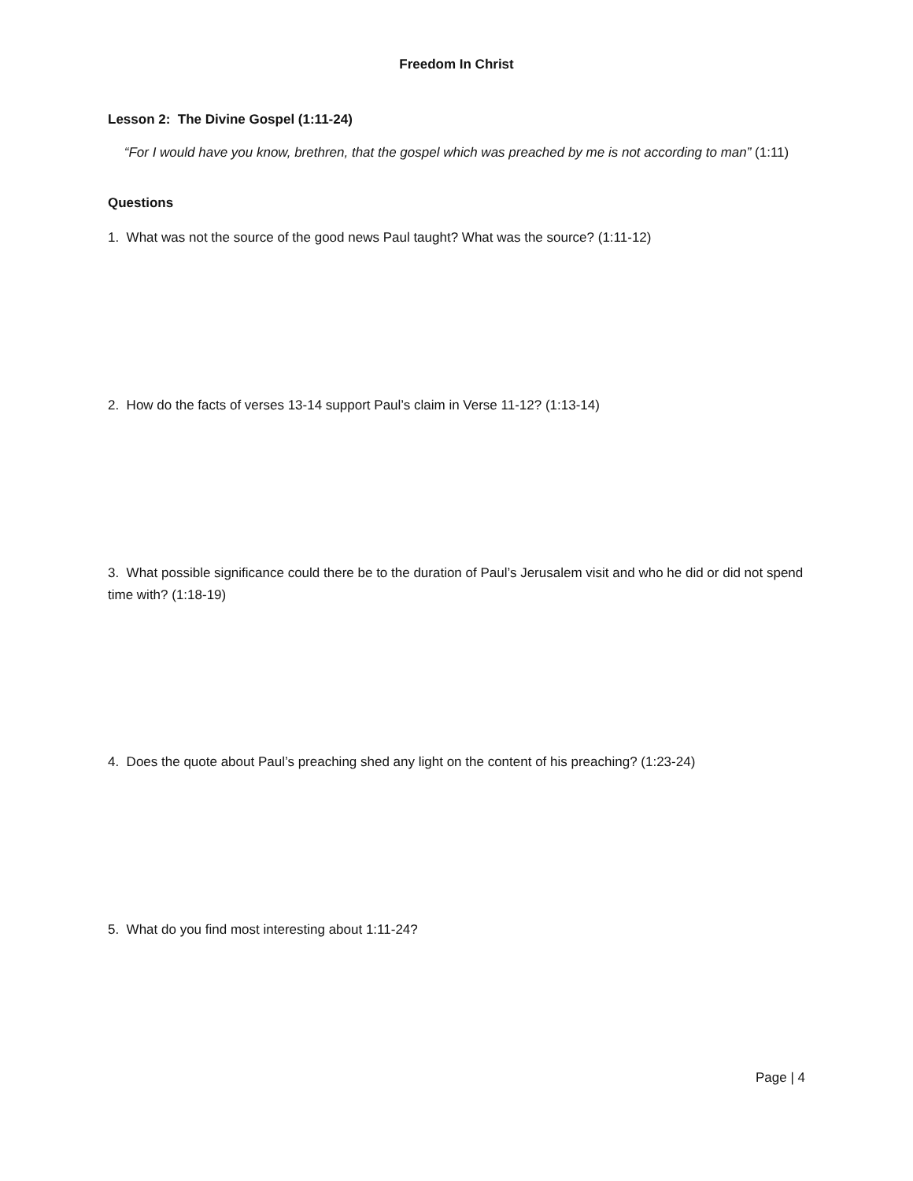Freedom In Christ
Lesson 2: The Divine Gospel (1:11-24)
“For I would have you know, brethren, that the gospel which was preached by me is not according to man” (1:11)
Questions
1. What was not the source of the good news Paul taught? What was the source? (1:11-12)
2. How do the facts of verses 13-14 support Paul’s claim in Verse 11-12? (1:13-14)
3. What possible significance could there be to the duration of Paul’s Jerusalem visit and who he did or did not spend time with? (1:18-19)
4. Does the quote about Paul’s preaching shed any light on the content of his preaching? (1:23-24)
5. What do you find most interesting about 1:11-24?
Page | 4